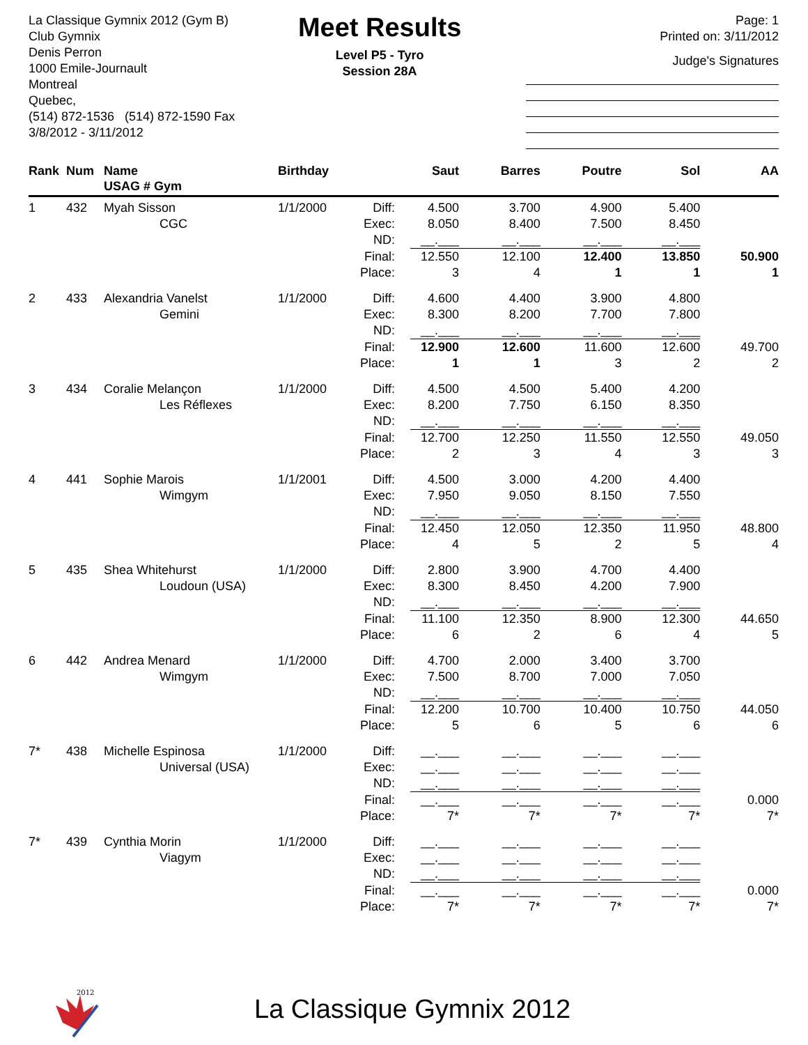La Classique Gymnix 2012 (Gym B)
Club Gymnix
Denis Perron
1000 Emile-Journault
Montreal
Quebec,
(514) 872-1536 (514) 872-1590 Fax
3/8/2012 - 3/11/2012
Meet Results
Level P5 - Tyro
Session 28A
Page: 1
Printed on: 3/11/2012
Judge's Signatures
| Rank | Num | Name USAG # Gym | Birthday | | Saut | Barres | Poutre | Sol | AA |
| --- | --- | --- | --- | --- | --- | --- | --- | --- | --- |
| 1 | 432 | Myah Sisson | 1/1/2000 | Diff: | 4.500 | 3.700 | 4.900 | 5.400 | |
| | | CGC | | Exec: | 8.050 | 8.400 | 7.500 | 8.450 | |
| | | | | ND: | __.___ | __.___ | __.___ | __.___ | |
| | | | | Final: | 12.550 | 12.100 | 12.400 | 13.850 | 50.900 |
| | | | | Place: | 3 | 4 | 1 | 1 | 1 |
| 2 | 433 | Alexandria Vanelst | 1/1/2000 | Diff: | 4.600 | 4.400 | 3.900 | 4.800 | |
| | | Gemini | | Exec: | 8.300 | 8.200 | 7.700 | 7.800 | |
| | | | | ND: | __.___ | __.___ | __.___ | __.___ | |
| | | | | Final: | 12.900 | 12.600 | 11.600 | 12.600 | 49.700 |
| | | | | Place: | 1 | 1 | 3 | 2 | 2 |
| 3 | 434 | Coralie Melançon | 1/1/2000 | Diff: | 4.500 | 4.500 | 5.400 | 4.200 | |
| | | Les Réflexes | | Exec: | 8.200 | 7.750 | 6.150 | 8.350 | |
| | | | | ND: | __.___ | __.___ | __.___ | __.___ | |
| | | | | Final: | 12.700 | 12.250 | 11.550 | 12.550 | 49.050 |
| | | | | Place: | 2 | 3 | 4 | 3 | 3 |
| 4 | 441 | Sophie Marois | 1/1/2001 | Diff: | 4.500 | 3.000 | 4.200 | 4.400 | |
| | | Wimgym | | Exec: | 7.950 | 9.050 | 8.150 | 7.550 | |
| | | | | ND: | __.___ | __.___ | __.___ | __.___ | |
| | | | | Final: | 12.450 | 12.050 | 12.350 | 11.950 | 48.800 |
| | | | | Place: | 4 | 5 | 2 | 5 | 4 |
| 5 | 435 | Shea Whitehurst | 1/1/2000 | Diff: | 2.800 | 3.900 | 4.700 | 4.400 | |
| | | Loudoun (USA) | | Exec: | 8.300 | 8.450 | 4.200 | 7.900 | |
| | | | | ND: | __.___ | __.___ | __.___ | __.___ | |
| | | | | Final: | 11.100 | 12.350 | 8.900 | 12.300 | 44.650 |
| | | | | Place: | 6 | 2 | 6 | 4 | 5 |
| 6 | 442 | Andrea Menard | 1/1/2000 | Diff: | 4.700 | 2.000 | 3.400 | 3.700 | |
| | | Wimgym | | Exec: | 7.500 | 8.700 | 7.000 | 7.050 | |
| | | | | ND: | __.___ | __.___ | __.___ | __.___ | |
| | | | | Final: | 12.200 | 10.700 | 10.400 | 10.750 | 44.050 |
| | | | | Place: | 5 | 6 | 5 | 6 | 6 |
| 7* | 438 | Michelle Espinosa | 1/1/2000 | Diff: | __.___ | __.___ | __.___ | __.___ | |
| | | Universal (USA) | | Exec: | __.___ | __.___ | __.___ | __.___ | |
| | | | | ND: | __.___ | __.___ | __.___ | __.___ | |
| | | | | Final: | __.___ | __.___ | __.___ | __.___ | 0.000 |
| | | | | Place: | 7* | 7* | 7* | 7* | 7* |
| 7* | 439 | Cynthia Morin | 1/1/2000 | Diff: | __.___ | __.___ | __.___ | __.___ | |
| | | Viagym | | Exec: | __.___ | __.___ | __.___ | __.___ | |
| | | | | ND: | __.___ | __.___ | __.___ | __.___ | |
| | | | | Final: | __.___ | __.___ | __.___ | __.___ | 0.000 |
| | | | | Place: | 7* | 7* | 7* | 7* | 7* |
2012
La Classique Gymnix 2012